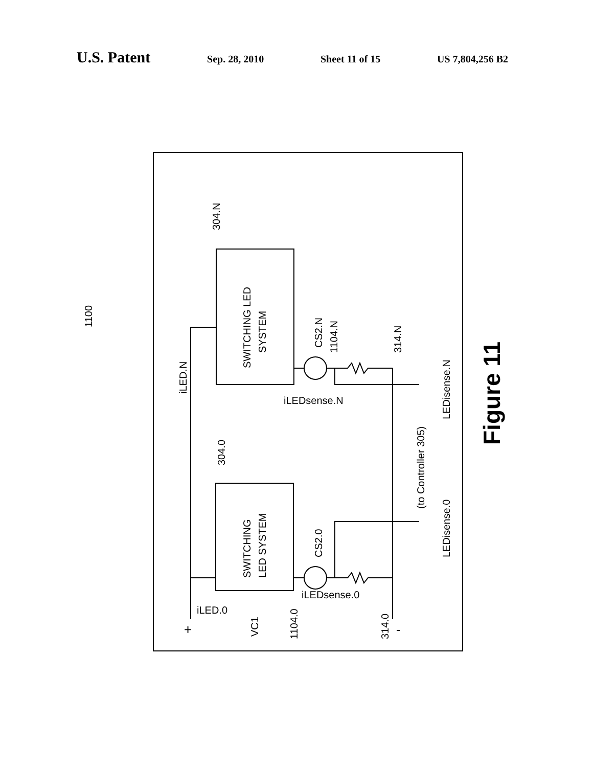U.S. Patent
Sep. 28, 2010 Sheet 11 of 15 US 7,804,256 B2
1100
SWITCHING LED
SYSTEM
SWITCHING
LED SYSTEM
304.N
304.0
CS2.N
1104.N
314.N
CS2.0
1104.0
314.0
iLED.N
iLED.0
iLEDsense.N
iLEDsense.0
(to Controller 305)
LEDisense.N
LEDisense.0
+
-
VC1
Figure 11